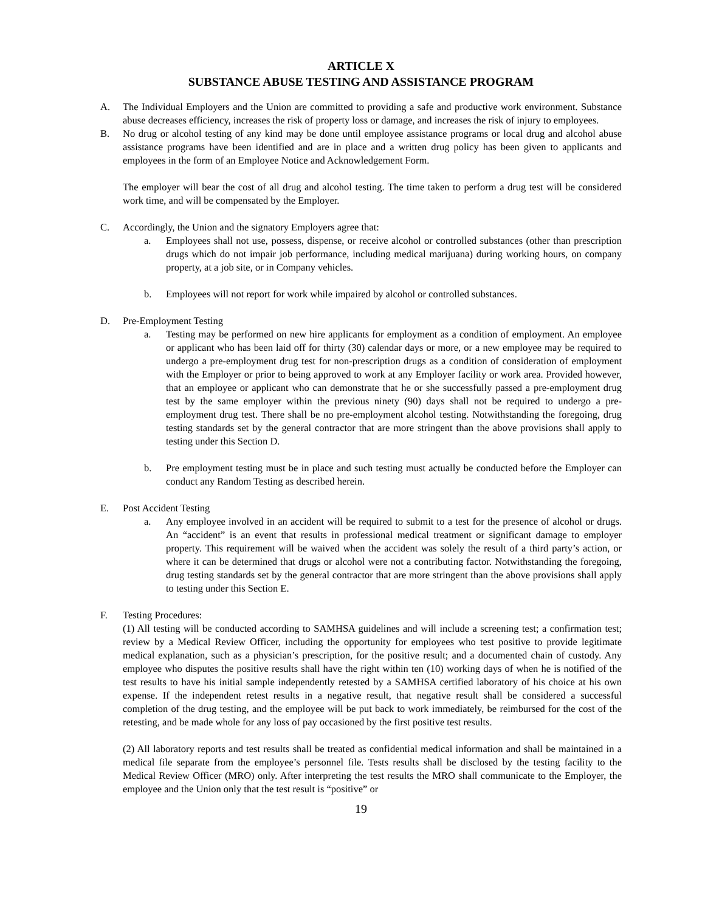ARTICLE X
SUBSTANCE ABUSE TESTING AND ASSISTANCE PROGRAM
A. The Individual Employers and the Union are committed to providing a safe and productive work environment. Substance abuse decreases efficiency, increases the risk of property loss or damage, and increases the risk of injury to employees.
B. No drug or alcohol testing of any kind may be done until employee assistance programs or local drug and alcohol abuse assistance programs have been identified and are in place and a written drug policy has been given to applicants and employees in the form of an Employee Notice and Acknowledgement Form.
The employer will bear the cost of all drug and alcohol testing. The time taken to perform a drug test will be considered work time, and will be compensated by the Employer.
C. Accordingly, the Union and the signatory Employers agree that:
a. Employees shall not use, possess, dispense, or receive alcohol or controlled substances (other than prescription drugs which do not impair job performance, including medical marijuana) during working hours, on company property, at a job site, or in Company vehicles.
b. Employees will not report for work while impaired by alcohol or controlled substances.
D. Pre-Employment Testing
a. Testing may be performed on new hire applicants for employment as a condition of employment. An employee or applicant who has been laid off for thirty (30) calendar days or more, or a new employee may be required to undergo a pre-employment drug test for non-prescription drugs as a condition of consideration of employment with the Employer or prior to being approved to work at any Employer facility or work area. Provided however, that an employee or applicant who can demonstrate that he or she successfully passed a pre-employment drug test by the same employer within the previous ninety (90) days shall not be required to undergo a pre-employment drug test. There shall be no pre-employment alcohol testing. Notwithstanding the foregoing, drug testing standards set by the general contractor that are more stringent than the above provisions shall apply to testing under this Section D.
b. Pre employment testing must be in place and such testing must actually be conducted before the Employer can conduct any Random Testing as described herein.
E. Post Accident Testing
a. Any employee involved in an accident will be required to submit to a test for the presence of alcohol or drugs. An “accident” is an event that results in professional medical treatment or significant damage to employer property. This requirement will be waived when the accident was solely the result of a third party’s action, or where it can be determined that drugs or alcohol were not a contributing factor. Notwithstanding the foregoing, drug testing standards set by the general contractor that are more stringent than the above provisions shall apply to testing under this Section E.
F. Testing Procedures:
(1) All testing will be conducted according to SAMHSA guidelines and will include a screening test; a confirmation test; review by a Medical Review Officer, including the opportunity for employees who test positive to provide legitimate medical explanation, such as a physician’s prescription, for the positive result; and a documented chain of custody. Any employee who disputes the positive results shall have the right within ten (10) working days of when he is notified of the test results to have his initial sample independently retested by a SAMHSA certified laboratory of his choice at his own expense. If the independent retest results in a negative result, that negative result shall be considered a successful completion of the drug testing, and the employee will be put back to work immediately, be reimbursed for the cost of the retesting, and be made whole for any loss of pay occasioned by the first positive test results.
(2) All laboratory reports and test results shall be treated as confidential medical information and shall be maintained in a medical file separate from the employee’s personnel file. Tests results shall be disclosed by the testing facility to the Medical Review Officer (MRO) only. After interpreting the test results the MRO shall communicate to the Employer, the employee and the Union only that the test result is “positive” or
19